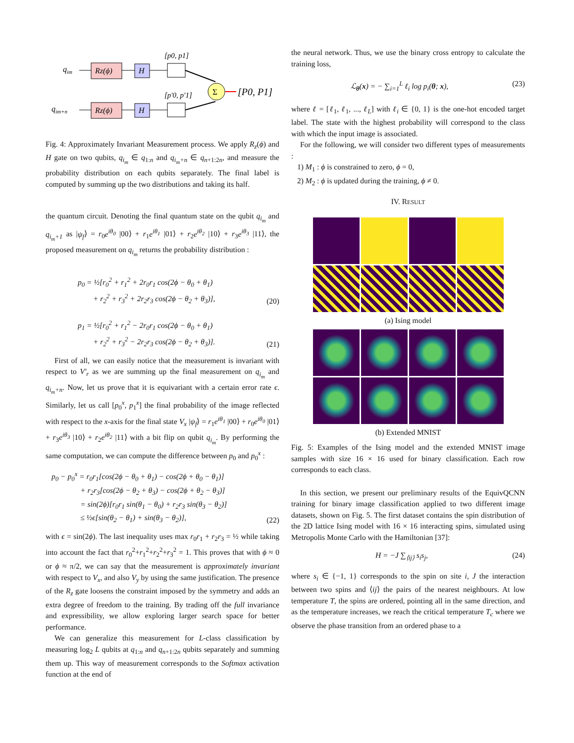qim
qim+n
Rz(ϕ)
Rz(ϕ)
H
H
[p0, p1]
[p′0, p′1]
Σ
[P0, P1]
Fig. 4: Approximately Invariant Measurement process. We apply R<sub>z</sub>(ϕ) and H gate on two qubits, q<sub>i<sub>m</sub></sub> ∈ q<sub>1:n</sub> and q<sub>i<sub>m</sub>+n</sub> ∈ q<sub>n+1:2n</sub>, and measure the probability distribution on each qubits separately. The final label is computed by summing up the two distributions and taking its half.
the quantum circuit. Denoting the final quantum state on the qubit q<sub>i<sub>m</sub></sub> and q<sub>i<sub>m</sub>+1</sub> as |ψ<sub>f</sub>⟩ = r<sub>0</sub>e<sup>iθ<sub>0</sub></sup> |00⟩ + r<sub>1</sub>e<sup>iθ<sub>1</sub></sup> |01⟩ + r<sub>2</sub>e<sup>iθ<sub>2</sub></sup> |10⟩ + r<sub>3</sub>e<sup>iθ<sub>3</sub></sup> |11⟩, the proposed measurement on q<sub>i<sub>m</sub></sub> returns the probability distribution :
p<sub>0</sub> = ½[r<sub>0</sub><sup>2</sup> + r<sub>1</sub><sup>2</sup> + 2r<sub>0</sub>r<sub>1</sub> cos(2ϕ − θ<sub>0</sub> + θ<sub>1</sub>)
+ r<sub>2</sub><sup>2</sup> + r<sub>3</sub><sup>2</sup> + 2r<sub>2</sub>r<sub>3</sub> cos(2ϕ − θ<sub>2</sub> + θ<sub>3</sub>)], (20)
p<sub>1</sub> = ½[r<sub>0</sub><sup>2</sup> + r<sub>1</sub><sup>2</sup> − 2r<sub>0</sub>r<sub>1</sub> cos(2ϕ − θ<sub>0</sub> + θ<sub>1</sub>)
+ r<sub>2</sub><sup>2</sup> + r<sub>3</sub><sup>2</sup> − 2r<sub>2</sub>r<sub>3</sub> cos(2ϕ − θ<sub>2</sub> + θ<sub>3</sub>)]. (21)
First of all, we can easily notice that the measurement is invariant with respect to V′<sub>r</sub> as we are summing up the final measurement on q<sub>i<sub>m</sub></sub> and q<sub>i<sub>m</sub>+n</sub>. Now, let us prove that it is equivariant with a certain error rate ϵ. Similarly, let us call [p<sub>0</sub><sup>x</sup>, p<sub>1</sub><sup>x</sup>] the final probability of the image reflected with respect to the x-axis for the final state V<sub>x</sub> |ψ<sub>f</sub>⟩ = r<sub>1</sub>e<sup>iθ<sub>1</sub></sup> |00⟩ + r<sub>0</sub>e<sup>iθ<sub>0</sub></sup> |01⟩ + r<sub>3</sub>e<sup>iθ<sub>3</sub></sup> |10⟩ + r<sub>2</sub>e<sup>iθ<sub>2</sub></sup> |11⟩ with a bit flip on qubit q<sub>i<sub>m</sub></sub>. By performing the same computation, we can compute the difference between p<sub>0</sub> and p<sub>0</sub><sup>x</sup> :
p<sub>0</sub> − p<sub>0</sub><sup>x</sup> = r<sub>0</sub>r<sub>1</sub>[cos(2ϕ − θ<sub>0</sub> + θ<sub>1</sub>) − cos(2ϕ + θ<sub>0</sub> − θ<sub>1</sub>)]
+ r<sub>2</sub>r<sub>3</sub>[cos(2ϕ − θ<sub>2</sub> + θ<sub>3</sub>) − cos(2ϕ + θ<sub>2</sub> − θ<sub>3</sub>)]
= sin(2ϕ)[r<sub>0</sub>r<sub>1</sub> sin(θ<sub>1</sub> − θ<sub>0</sub>) + r<sub>2</sub>r<sub>3</sub> sin(θ<sub>3</sub> − θ<sub>2</sub>)]
≤ ½ϵ[sin(θ<sub>2</sub> − θ<sub>1</sub>) + sin(θ<sub>3</sub> − θ<sub>2</sub>)], (22)
with ϵ = sin(2ϕ). The last inequality uses max r<sub>0</sub>r<sub>1</sub> + r<sub>2</sub>r<sub>3</sub> = ½ while taking into account the fact that r<sub>0</sub><sup>2</sup>+r<sub>1</sub><sup>2</sup>+r<sub>2</sub><sup>2</sup>+r<sub>3</sub><sup>2</sup> = 1. This proves that with ϕ ≈ 0 or ϕ ≈ π/2, we can say that the measurement is approximately invariant with respect to V<sub>x</sub>, and also V<sub>y</sub> by using the same justification. The presence of the R<sub>z</sub> gate loosens the constraint imposed by the symmetry and adds an extra degree of freedom to the training. By trading off the full invariance and expressibility, we allow exploring larger search space for better performance.
We can generalize this measurement for L-class classification by measuring log<sub>2</sub> L qubits at q<sub>1:n</sub> and q<sub>n+1:2n</sub> qubits separately and summing them up. This way of measurement corresponds to the Softmax activation function at the end of
the neural network. Thus, we use the binary cross entropy to calculate the training loss,
ℒ<sub>θ</sub>(x) = − ∑<sub>i=1</sub><sup>L</sup> ℓ<sub>i</sub> log p<sub>i</sub>(θ; x), (23)
where ℓ = [ℓ<sub>1</sub>, ℓ<sub>1</sub>, ..., ℓ<sub>L</sub>] with ℓ<sub>i</sub> ∈ {0, 1} is the one-hot encoded target label. The state with the highest probability will correspond to the class with which the input image is associated.
For the following, we will consider two different types of measurements :
1) M<sub>1</sub> : ϕ is constrained to zero, ϕ = 0,
2) M<sub>2</sub> : ϕ is updated during the training, ϕ ≠ 0.
IV. RESULT
(a) Ising model
(b) Extended MNIST
Fig. 5: Examples of the Ising model and the extended MNIST image samples with size 16 × 16 used for binary classification. Each row corresponds to each class.
In this section, we present our preliminary results of the EquivQCNN training for binary image classification applied to two different image datasets, shown on Fig. 5. The first dataset contains the spin distribution of the 2D lattice Ising model with 16 × 16 interacting spins, simulated using Metropolis Monte Carlo with the Hamiltonian [37]:
H = −J ∑<sub>⟨ij⟩</sub> s<sub>i</sub>s<sub>j</sub>, (24)
where s<sub>i</sub> ∈ {−1, 1} corresponds to the spin on site i, J the interaction between two spins and ⟨ij⟩ the pairs of the nearest neighbours. At low temperature T, the spins are ordered, pointing all in the same direction, and as the temperature increases, we reach the critical temperature T<sub>c</sub> where we observe the phase transition from an ordered phase to a